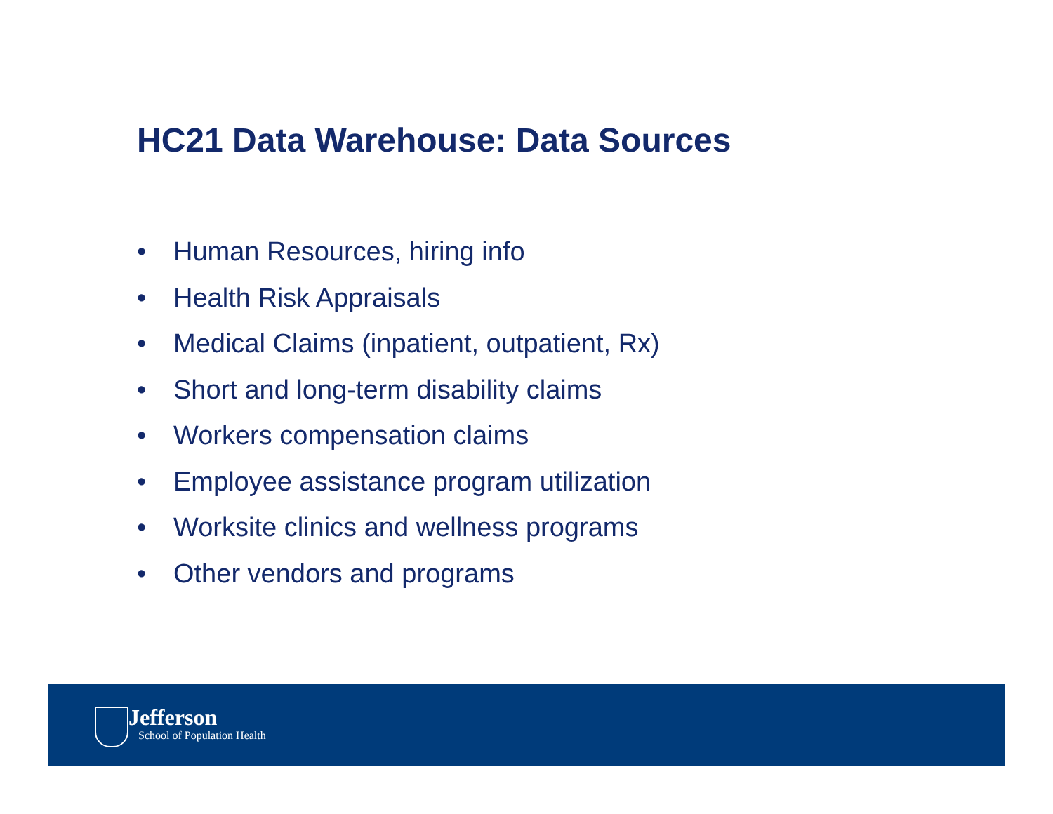HC21 Data Warehouse: Data Sources
• Human Resources, hiring info
• Health Risk Appraisals
• Medical Claims (inpatient, outpatient, Rx)
• Short and long-term disability claims
• Workers compensation claims
• Employee assistance program utilization
• Worksite clinics and wellness programs
• Other vendors and programs
Jefferson
School of Population Health